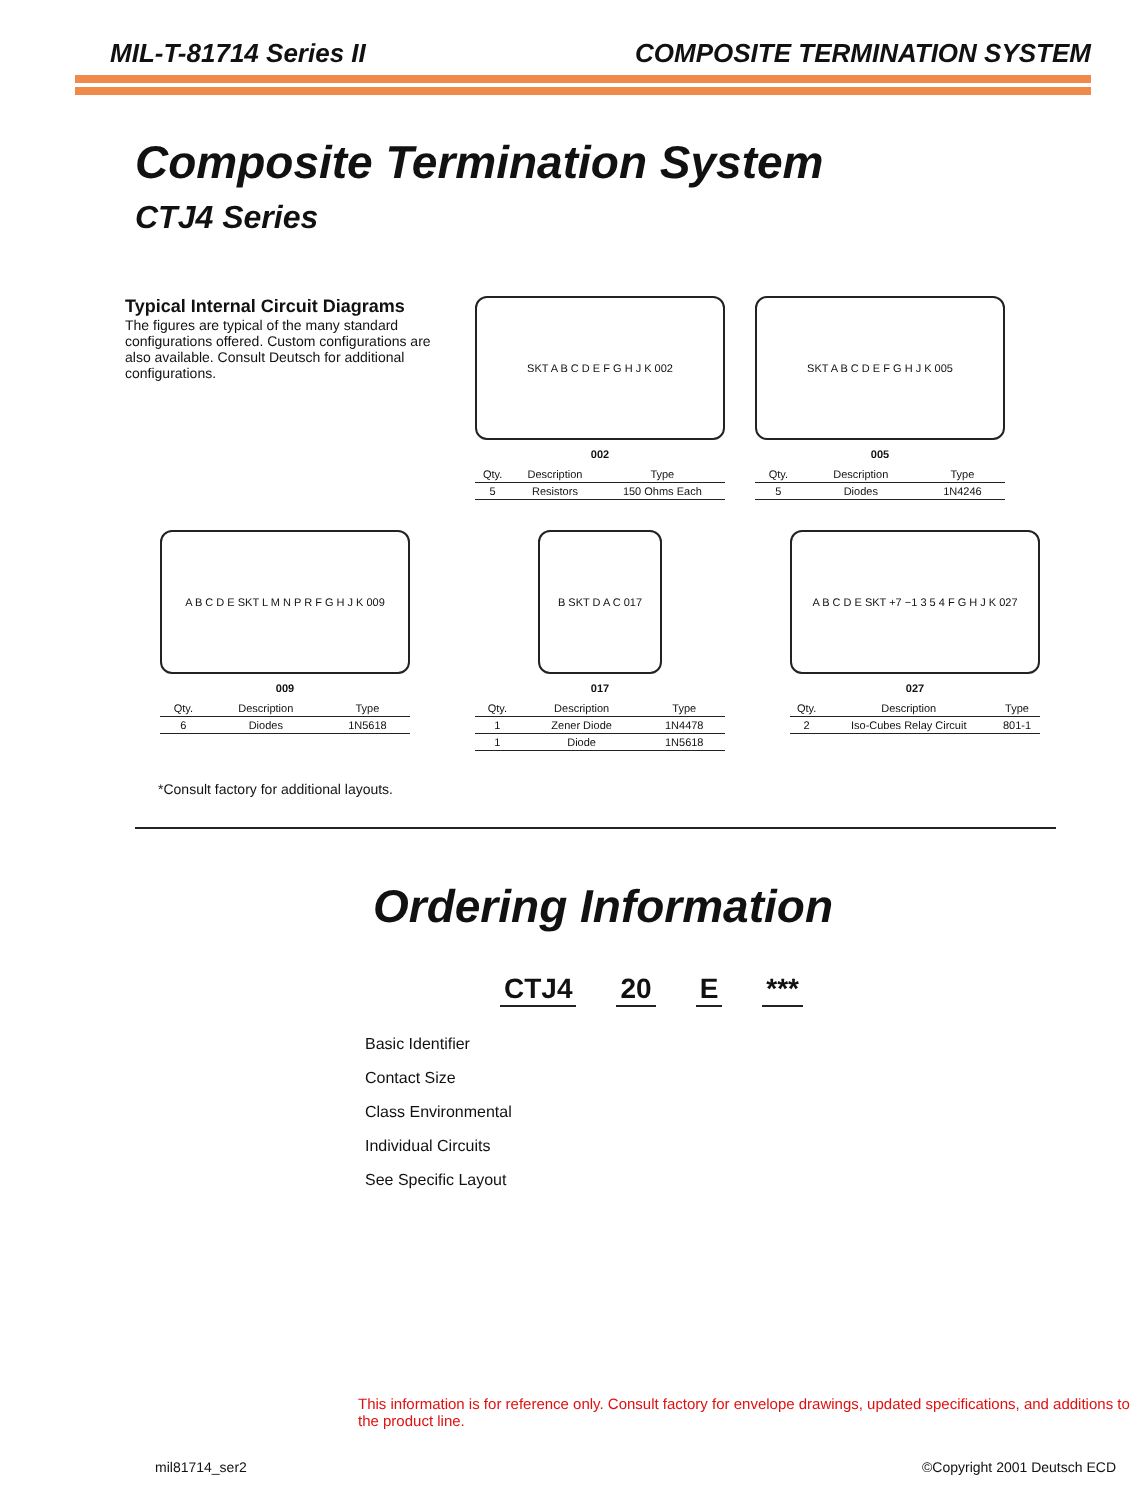MIL-T-81714 Series II COMPOSITE TERMINATION SYSTEM
Composite Termination System
CTJ4 Series
Typical Internal Circuit Diagrams
The figures are typical of the many standard configurations offered. Custom configurations are also available. Consult Deutsch for additional configurations.
SKT A B C D E F G H J K 002
002
| Qty. | Description | Type |
| --- | --- | --- |
| 5 | Resistors | 150 Ohms Each |
SKT A B C D E F G H J K 005
005
| Qty. | Description | Type |
| --- | --- | --- |
| 5 | Diodes | 1N4246 |
A B C D E SKT L M N P R F G H J K 009
009
| Qty. | Description | Type |
| --- | --- | --- |
| 6 | Diodes | 1N5618 |
B SKT D A C 017
017
| Qty. | Description | Type |
| --- | --- | --- |
| 1 | Zener Diode | 1N4478 |
| 1 | Diode | 1N5618 |
A B C D E SKT +7 −1 3 5 4 F G H J K 027
027
| Qty. | Description | Type |
| --- | --- | --- |
| 2 | Iso-Cubes Relay Circuit | 801-1 |
*Consult factory for additional layouts.
Ordering Information
CTJ4 20 E ***
Basic Identifier
Contact Size
Class Environmental
Individual Circuits
See Specific Layout
This information is for reference only. Consult factory for envelope drawings, updated specifications, and additions to the product line.
mil81714_ser2 ©Copyright 2001 Deutsch ECD